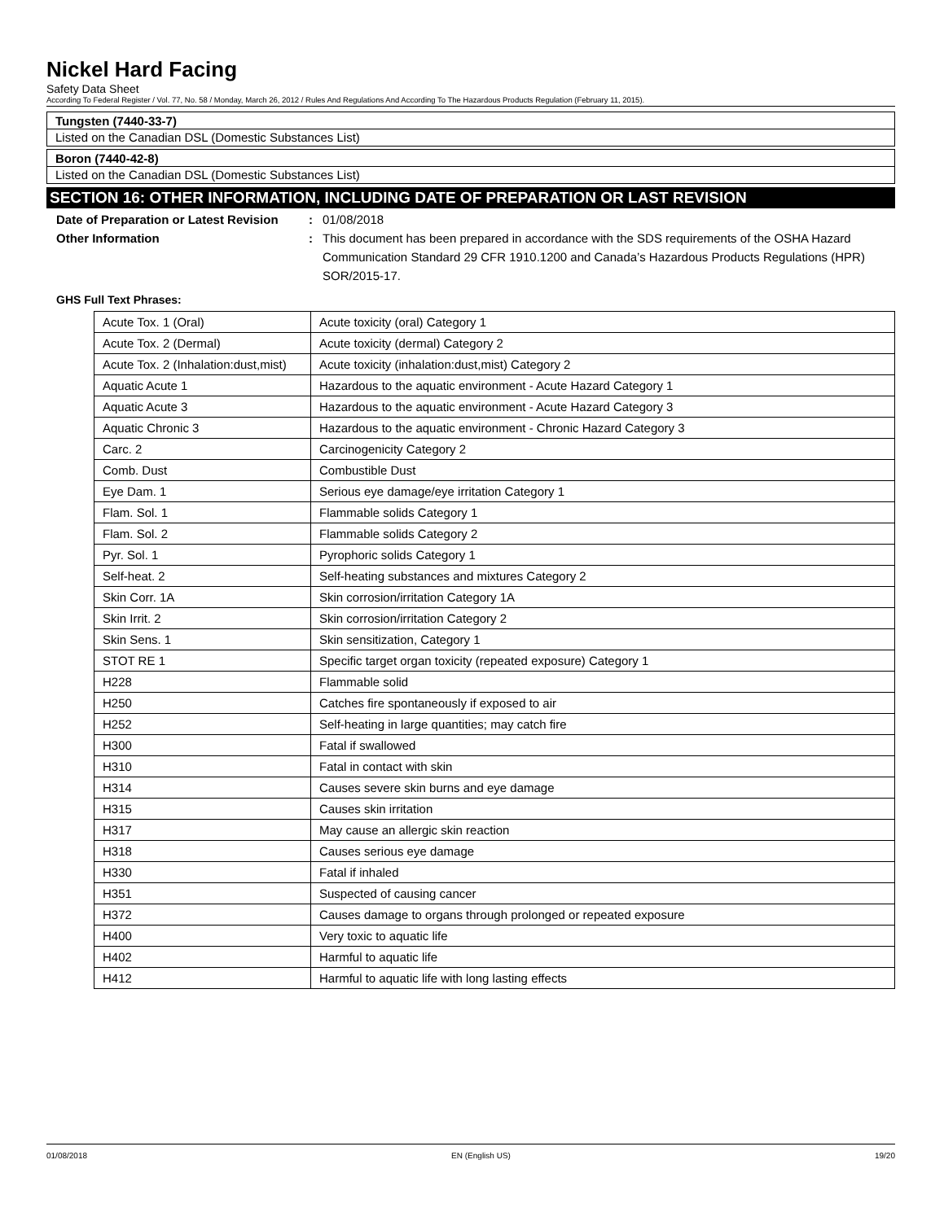Nickel Hard Facing
Safety Data Sheet
According To Federal Register / Vol. 77, No. 58 / Monday, March 26, 2012 / Rules And Regulations And According To The Hazardous Products Regulation (February 11, 2015).
Tungsten (7440-33-7)
Listed on the Canadian DSL (Domestic Substances List)
Boron (7440-42-8)
Listed on the Canadian DSL (Domestic Substances List)
SECTION 16: OTHER INFORMATION, INCLUDING DATE OF PREPARATION OR LAST REVISION
Date of Preparation or Latest Revision
: 01/08/2018
Other Information : This document has been prepared in accordance with the SDS requirements of the OSHA Hazard Communication Standard 29 CFR 1910.1200 and Canada’s Hazardous Products Regulations (HPR) SOR/2015-17.
GHS Full Text Phrases:
| Acute Tox. 1 (Oral) | Acute toxicity (oral) Category 1 |
| Acute Tox. 2 (Dermal) | Acute toxicity (dermal) Category 2 |
| Acute Tox. 2 (Inhalation:dust,mist) | Acute toxicity (inhalation:dust,mist) Category 2 |
| Aquatic Acute 1 | Hazardous to the aquatic environment - Acute Hazard Category 1 |
| Aquatic Acute 3 | Hazardous to the aquatic environment - Acute Hazard Category 3 |
| Aquatic Chronic 3 | Hazardous to the aquatic environment - Chronic Hazard Category 3 |
| Carc. 2 | Carcinogenicity Category 2 |
| Comb. Dust | Combustible Dust |
| Eye Dam. 1 | Serious eye damage/eye irritation Category 1 |
| Flam. Sol. 1 | Flammable solids Category 1 |
| Flam. Sol. 2 | Flammable solids Category 2 |
| Pyr. Sol. 1 | Pyrophoric solids Category 1 |
| Self-heat. 2 | Self-heating substances and mixtures Category 2 |
| Skin Corr. 1A | Skin corrosion/irritation Category 1A |
| Skin Irrit. 2 | Skin corrosion/irritation Category 2 |
| Skin Sens. 1 | Skin sensitization, Category 1 |
| STOT RE 1 | Specific target organ toxicity (repeated exposure) Category 1 |
| H228 | Flammable solid |
| H250 | Catches fire spontaneously if exposed to air |
| H252 | Self-heating in large quantities; may catch fire |
| H300 | Fatal if swallowed |
| H310 | Fatal in contact with skin |
| H314 | Causes severe skin burns and eye damage |
| H315 | Causes skin irritation |
| H317 | May cause an allergic skin reaction |
| H318 | Causes serious eye damage |
| H330 | Fatal if inhaled |
| H351 | Suspected of causing cancer |
| H372 | Causes damage to organs through prolonged or repeated exposure |
| H400 | Very toxic to aquatic life |
| H402 | Harmful to aquatic life |
| H412 | Harmful to aquatic life with long lasting effects |
01/08/2018 EN (English US) 19/20